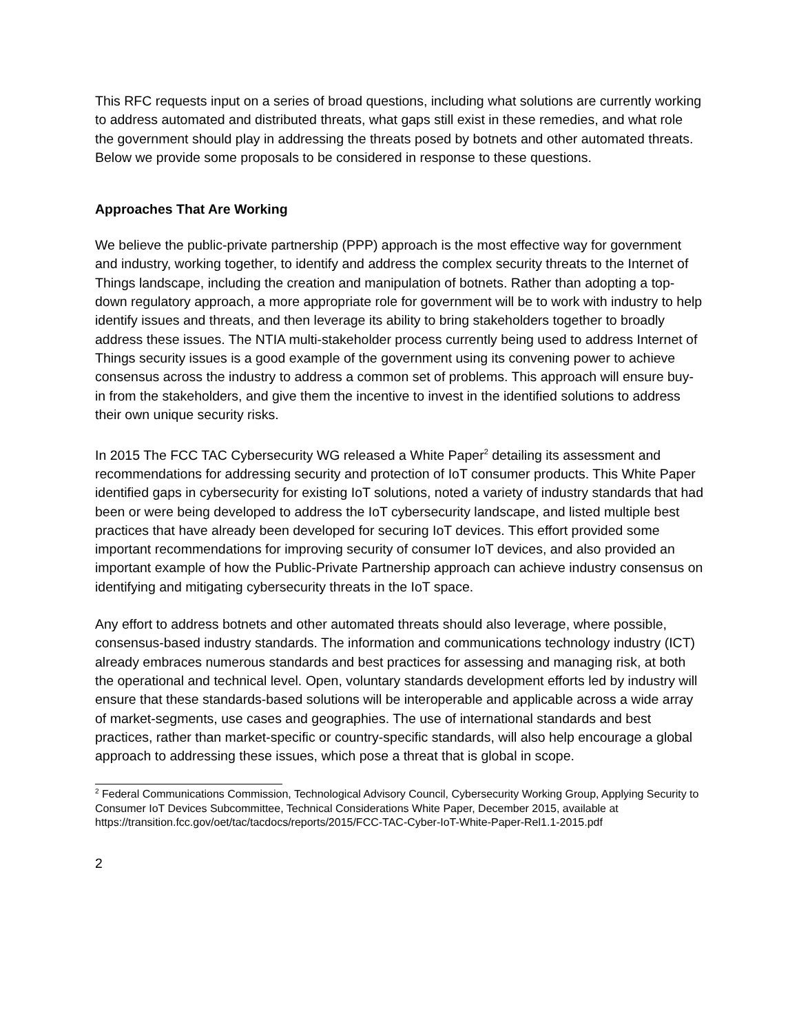This RFC requests input on a series of broad questions, including what solutions are currently working to address automated and distributed threats, what gaps still exist in these remedies, and what role the government should play in addressing the threats posed by botnets and other automated threats. Below we provide some proposals to be considered in response to these questions.
Approaches That Are Working
We believe the public-private partnership (PPP) approach is the most effective way for government and industry, working together, to identify and address the complex security threats to the Internet of Things landscape, including the creation and manipulation of botnets. Rather than adopting a top-down regulatory approach, a more appropriate role for government will be to work with industry to help identify issues and threats, and then leverage its ability to bring stakeholders together to broadly address these issues. The NTIA multi-stakeholder process currently being used to address Internet of Things security issues is a good example of the government using its convening power to achieve consensus across the industry to address a common set of problems. This approach will ensure buy-in from the stakeholders, and give them the incentive to invest in the identified solutions to address their own unique security risks.
In 2015 The FCC TAC Cybersecurity WG released a White Paper<sup>2</sup> detailing its assessment and recommendations for addressing security and protection of IoT consumer products. This White Paper identified gaps in cybersecurity for existing IoT solutions, noted a variety of industry standards that had been or were being developed to address the IoT cybersecurity landscape, and listed multiple best practices that have already been developed for securing IoT devices. This effort provided some important recommendations for improving security of consumer IoT devices, and also provided an important example of how the Public-Private Partnership approach can achieve industry consensus on identifying and mitigating cybersecurity threats in the IoT space.
Any effort to address botnets and other automated threats should also leverage, where possible, consensus-based industry standards. The information and communications technology industry (ICT) already embraces numerous standards and best practices for assessing and managing risk, at both the operational and technical level. Open, voluntary standards development efforts led by industry will ensure that these standards-based solutions will be interoperable and applicable across a wide array of market-segments, use cases and geographies. The use of international standards and best practices, rather than market-specific or country-specific standards, will also help encourage a global approach to addressing these issues, which pose a threat that is global in scope.
<sup>2</sup> Federal Communications Commission, Technological Advisory Council, Cybersecurity Working Group, Applying Security to Consumer IoT Devices Subcommittee, Technical Considerations White Paper, December 2015, available at https://transition.fcc.gov/oet/tac/tacdocs/reports/2015/FCC-TAC-Cyber-IoT-White-Paper-Rel1.1-2015.pdf
2